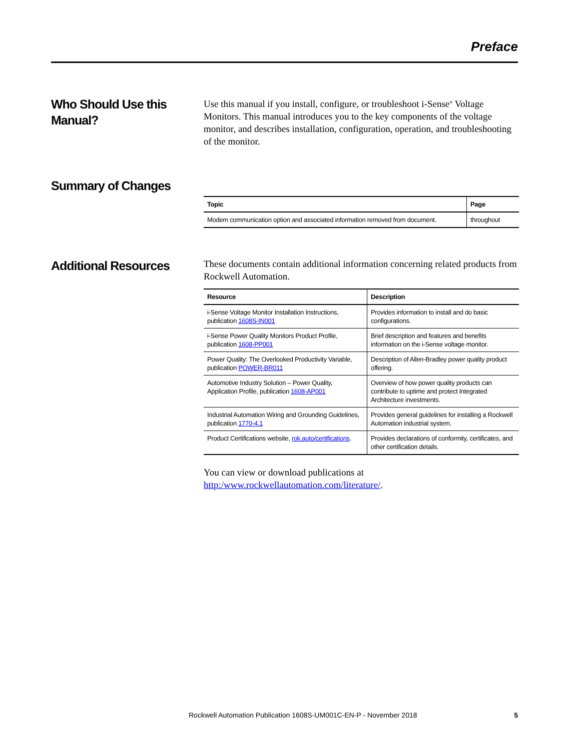Preface
Who Should Use this Manual?
Use this manual if you install, configure, or troubleshoot i-Sense<sup>®</sup> Voltage Monitors. This manual introduces you to the key components of the voltage monitor, and describes installation, configuration, operation, and troubleshooting of the monitor.
Summary of Changes
| Topic | Page |
| --- | --- |
| Modem communication option and associated information removed from document. | throughout |
Additional Resources
These documents contain additional information concerning related products from Rockwell Automation.
| Resource | Description |
| --- | --- |
| i-Sense Voltage Monitor Installation Instructions, publication 1608S-IN001 | Provides information to install and do basic configurations. |
| i-Sense Power Quality Monitors Product Profile, publication 1608-PP001 | Brief description and features and benefits information on the i-Sense voltage monitor. |
| Power Quality: The Overlooked Productivity Variable, publication POWER-BR011 | Description of Allen-Bradley power quality product offering. |
| Automotive Industry Solution – Power Quality, Application Profile, publication 1608-AP001 | Overview of how power quality products can contribute to uptime and protect Integrated Architecture investments. |
| Industrial Automation Wiring and Grounding Guidelines, publication 1770-4.1 | Provides general guidelines for installing a Rockwell Automation industrial system. |
| Product Certifications website, rok.auto/certifications . | Provides declarations of conformity, certificates, and other certification details. |
You can view or download publications at http:/www.rockwellautomation.com/literature/.
Rockwell Automation Publication 1608S-UM001C-EN-P - November 2018 5